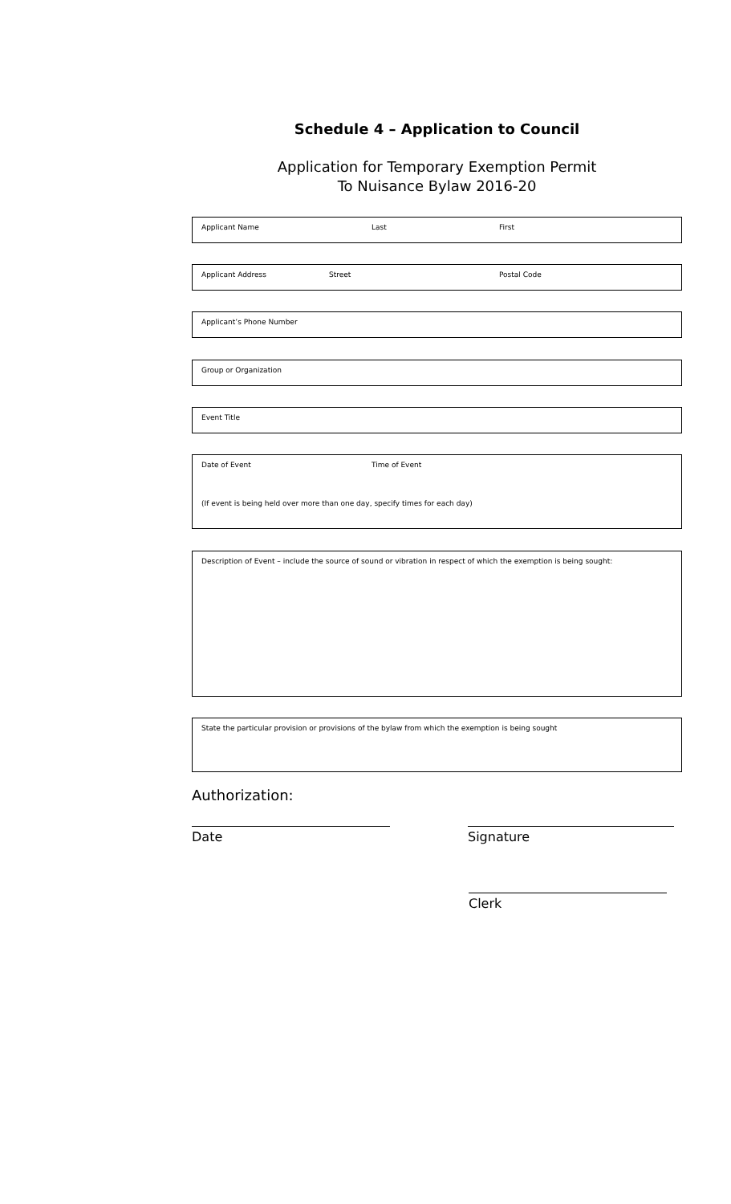Schedule 4 – Application to Council
Application for Temporary Exemption Permit
To Nuisance Bylaw 2016-20
Applicant Name Last First
Applicant Address Street Postal Code
Applicant’s Phone Number
Group or Organization
Event Title
Date of Event Time of Event
(If event is being held over more than one day, specify times for each day)
Description of Event – include the source of sound or vibration in respect of which the exemption is being sought:
State the particular provision or provisions of the bylaw from which the exemption is being sought
Authorization:
Date Signature
Clerk